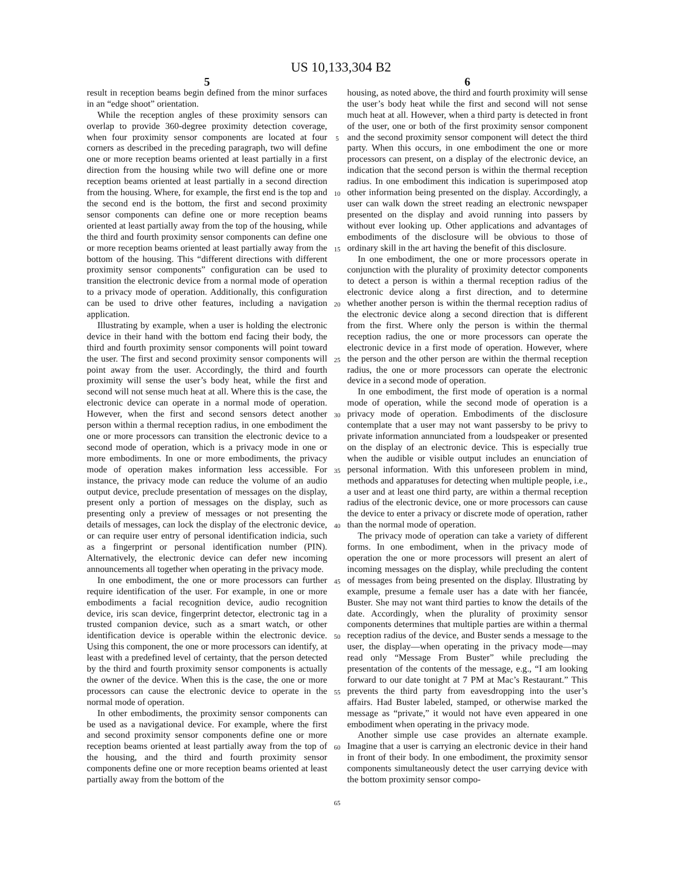US 10,133,304 B2
5
result in reception beams begin defined from the minor surfaces in an “edge shoot” orientation.
While the reception angles of these proximity sensors can overlap to provide 360-degree proximity detection coverage, when four proximity sensor components are located at four corners as described in the preceding paragraph, two will define one or more reception beams oriented at least partially in a first direction from the housing while two will define one or more reception beams oriented at least partially in a second direction from the housing. Where, for example, the first end is the top and the second end is the bottom, the first and second proximity sensor components can define one or more reception beams oriented at least partially away from the top of the housing, while the third and fourth proximity sensor components can define one or more reception beams oriented at least partially away from the bottom of the housing. This “different directions with different proximity sensor components” configuration can be used to transition the electronic device from a normal mode of operation to a privacy mode of operation. Additionally, this configuration can be used to drive other features, including a navigation application.
Illustrating by example, when a user is holding the electronic device in their hand with the bottom end facing their body, the third and fourth proximity sensor components will point toward the user. The first and second proximity sensor components will point away from the user. Accordingly, the third and fourth proximity will sense the user’s body heat, while the first and second will not sense much heat at all. Where this is the case, the electronic device can operate in a normal mode of operation. However, when the first and second sensors detect another person within a thermal reception radius, in one embodiment the one or more processors can transition the electronic device to a second mode of operation, which is a privacy mode in one or more embodiments. In one or more embodiments, the privacy mode of operation makes information less accessible. For instance, the privacy mode can reduce the volume of an audio output device, preclude presentation of messages on the display, present only a portion of messages on the display, such as presenting only a preview of messages or not presenting the details of messages, can lock the display of the electronic device, or can require user entry of personal identification indicia, such as a fingerprint or personal identification number (PIN). Alternatively, the electronic device can defer new incoming announcements all together when operating in the privacy mode.
In one embodiment, the one or more processors can further require identification of the user. For example, in one or more embodiments a facial recognition device, audio recognition device, iris scan device, fingerprint detector, electronic tag in a trusted companion device, such as a smart watch, or other identification device is operable within the electronic device. Using this component, the one or more processors can identify, at least with a predefined level of certainty, that the person detected by the third and fourth proximity sensor components is actually the owner of the device. When this is the case, the one or more processors can cause the electronic device to operate in the normal mode of operation.
In other embodiments, the proximity sensor components can be used as a navigational device. For example, where the first and second proximity sensor components define one or more reception beams oriented at least partially away from the top of the housing, and the third and fourth proximity sensor components define one or more reception beams oriented at least partially away from the bottom of the
5
10
15
20
25
30
35
40
45
50
55
60
65
6
housing, as noted above, the third and fourth proximity will sense the user’s body heat while the first and second will not sense much heat at all. However, when a third party is detected in front of the user, one or both of the first proximity sensor component and the second proximity sensor component will detect the third party. When this occurs, in one embodiment the one or more processors can present, on a display of the electronic device, an indication that the second person is within the thermal reception radius. In one embodiment this indication is superimposed atop other information being presented on the display. Accordingly, a user can walk down the street reading an electronic newspaper presented on the display and avoid running into passers by without ever looking up. Other applications and advantages of embodiments of the disclosure will be obvious to those of ordinary skill in the art having the benefit of this disclosure.
In one embodiment, the one or more processors operate in conjunction with the plurality of proximity detector components to detect a person is within a thermal reception radius of the electronic device along a first direction, and to determine whether another person is within the thermal reception radius of the electronic device along a second direction that is different from the first. Where only the person is within the thermal reception radius, the one or more processors can operate the electronic device in a first mode of operation. However, where the person and the other person are within the thermal reception radius, the one or more processors can operate the electronic device in a second mode of operation.
In one embodiment, the first mode of operation is a normal mode of operation, while the second mode of operation is a privacy mode of operation. Embodiments of the disclosure contemplate that a user may not want passersby to be privy to private information annunciated from a loudspeaker or presented on the display of an electronic device. This is especially true when the audible or visible output includes an enunciation of personal information. With this unforeseen problem in mind, methods and apparatuses for detecting when multiple people, i.e., a user and at least one third party, are within a thermal reception radius of the electronic device, one or more processors can cause the device to enter a privacy or discrete mode of operation, rather than the normal mode of operation.
The privacy mode of operation can take a variety of different forms. In one embodiment, when in the privacy mode of operation the one or more processors will present an alert of incoming messages on the display, while precluding the content of messages from being presented on the display. Illustrating by example, presume a female user has a date with her fiancée, Buster. She may not want third parties to know the details of the date. Accordingly, when the plurality of proximity sensor components determines that multiple parties are within a thermal reception radius of the device, and Buster sends a message to the user, the display—when operating in the privacy mode—may read only “Message From Buster” while precluding the presentation of the contents of the message, e.g., “I am looking forward to our date tonight at 7 PM at Mac’s Restaurant.” This prevents the third party from eavesdropping into the user’s affairs. Had Buster labeled, stamped, or otherwise marked the message as “private,” it would not have even appeared in one embodiment when operating in the privacy mode.
Another simple use case provides an alternate example. Imagine that a user is carrying an electronic device in their hand in front of their body. In one embodiment, the proximity sensor components simultaneously detect the user carrying device with the bottom proximity sensor compo-